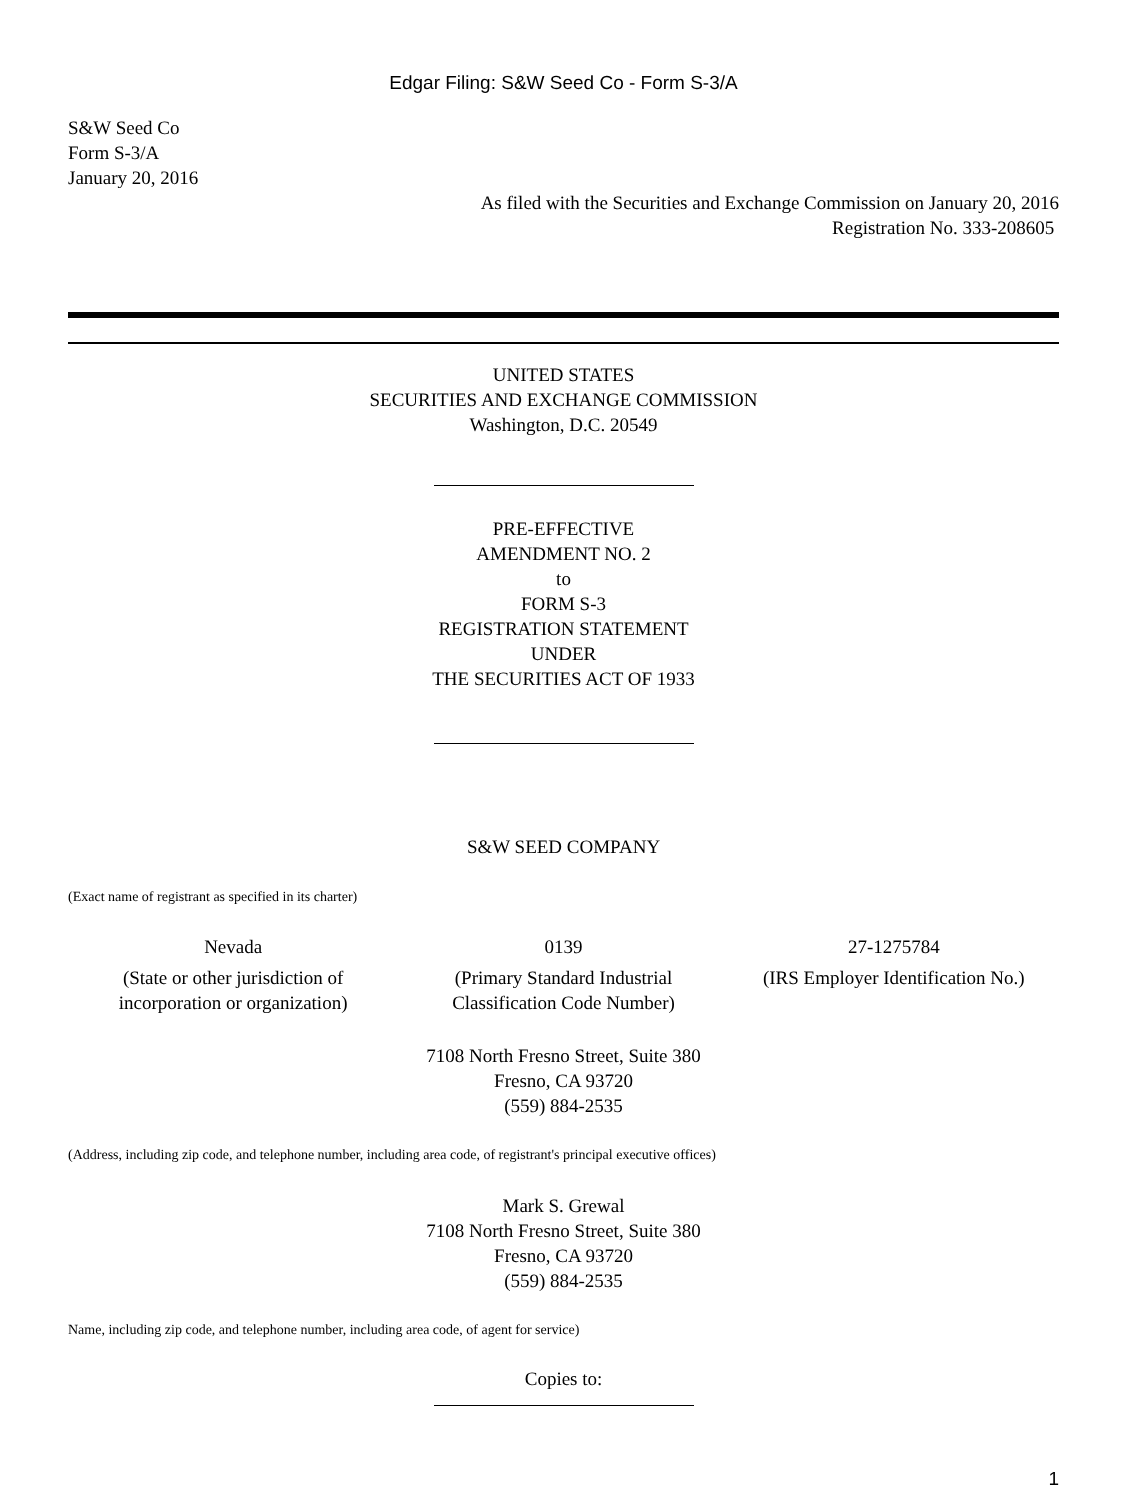Edgar Filing: S&W Seed Co - Form S-3/A
S&W Seed Co
Form S-3/A
January 20, 2016
As filed with the Securities and Exchange Commission on January 20, 2016
Registration No. 333-208605
UNITED STATES
SECURITIES AND EXCHANGE COMMISSION
Washington, D.C. 20549
PRE-EFFECTIVE
AMENDMENT NO. 2
to
FORM S-3
REGISTRATION STATEMENT
UNDER
THE SECURITIES ACT OF 1933
S&W SEED COMPANY
(Exact name of registrant as specified in its charter)
Nevada 0139 27-1275784
(State or other jurisdiction of incorporation or organization)
(Primary Standard Industrial Classification Code Number)
(IRS Employer Identification No.)
7108 North Fresno Street, Suite 380
Fresno, CA 93720
(559) 884-2535
(Address, including zip code, and telephone number, including area code, of registrant's principal executive offices)
Mark S. Grewal
7108 North Fresno Street, Suite 380
Fresno, CA 93720
(559) 884-2535
Name, including zip code, and telephone number, including area code, of agent for service)
Copies to:
1